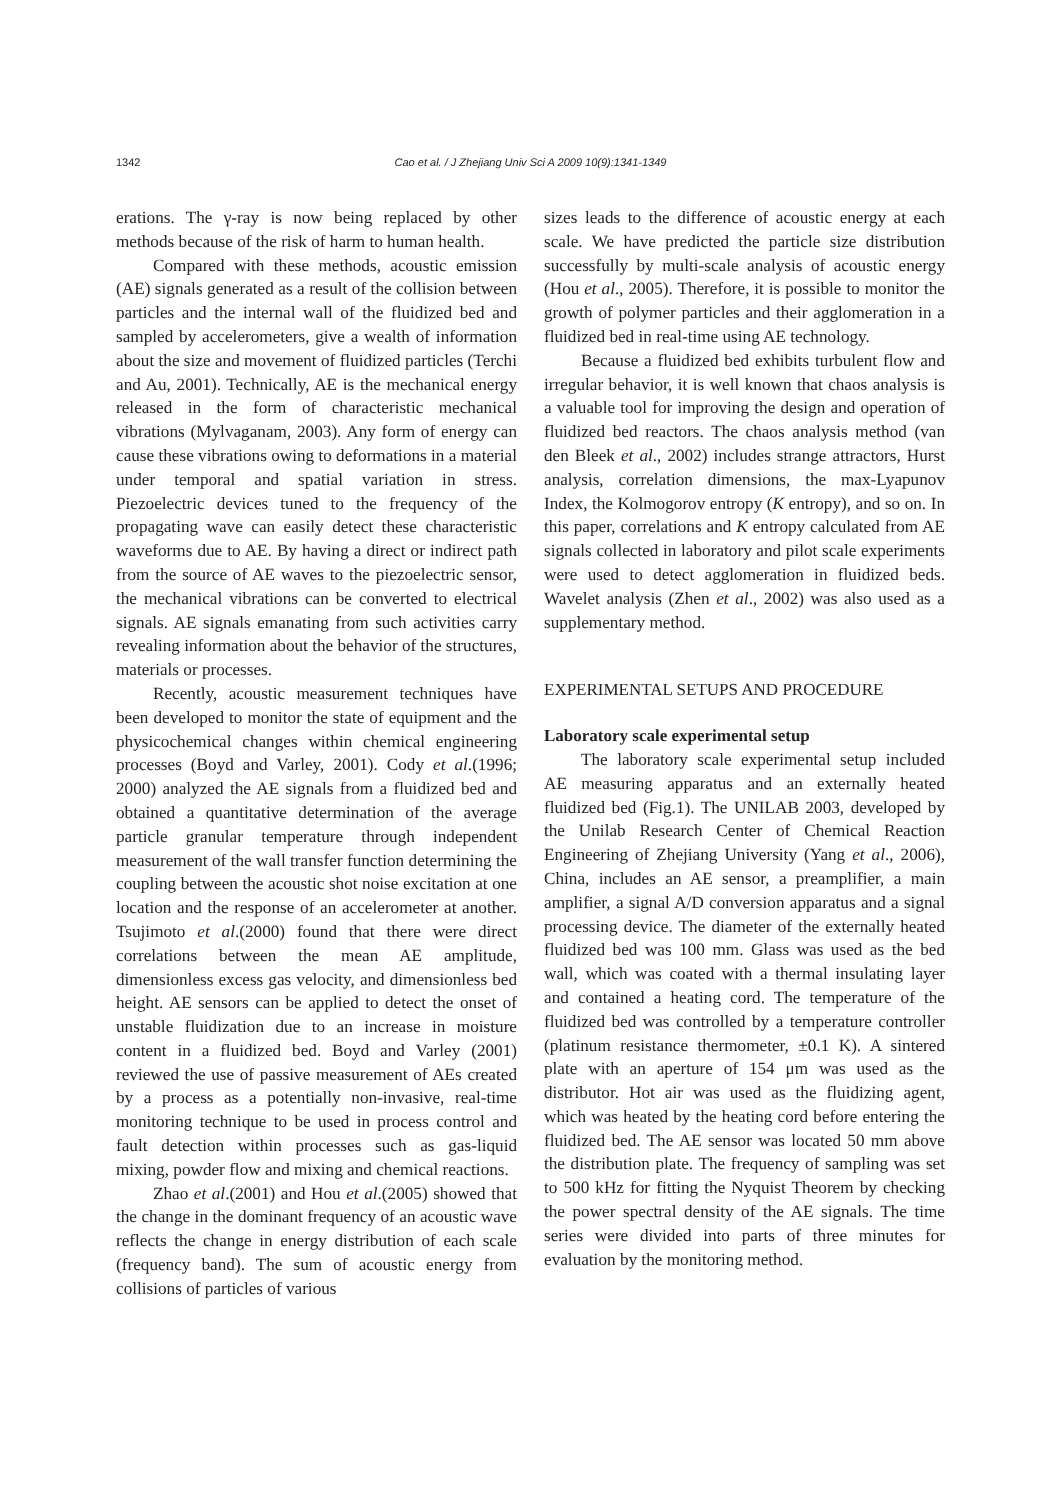1342 Cao et al. / J Zhejiang Univ Sci A 2009 10(9):1341-1349
erations. The γ-ray is now being replaced by other methods because of the risk of harm to human health.
Compared with these methods, acoustic emission (AE) signals generated as a result of the collision between particles and the internal wall of the fluidized bed and sampled by accelerometers, give a wealth of information about the size and movement of fluidized particles (Terchi and Au, 2001). Technically, AE is the mechanical energy released in the form of characteristic mechanical vibrations (Mylvaganam, 2003). Any form of energy can cause these vibrations owing to deformations in a material under temporal and spatial variation in stress. Piezoelectric devices tuned to the frequency of the propagating wave can easily detect these characteristic waveforms due to AE. By having a direct or indirect path from the source of AE waves to the piezoelectric sensor, the mechanical vibrations can be converted to electrical signals. AE signals emanating from such activities carry revealing information about the behavior of the structures, materials or processes.
Recently, acoustic measurement techniques have been developed to monitor the state of equipment and the physicochemical changes within chemical engineering processes (Boyd and Varley, 2001). Cody et al.(1996; 2000) analyzed the AE signals from a fluidized bed and obtained a quantitative determination of the average particle granular temperature through independent measurement of the wall transfer function determining the coupling between the acoustic shot noise excitation at one location and the response of an accelerometer at another. Tsujimoto et al.(2000) found that there were direct correlations between the mean AE amplitude, dimensionless excess gas velocity, and dimensionless bed height. AE sensors can be applied to detect the onset of unstable fluidization due to an increase in moisture content in a fluidized bed. Boyd and Varley (2001) reviewed the use of passive measurement of AEs created by a process as a potentially non-invasive, real-time monitoring technique to be used in process control and fault detection within processes such as gas-liquid mixing, powder flow and mixing and chemical reactions.
Zhao et al.(2001) and Hou et al.(2005) showed that the change in the dominant frequency of an acoustic wave reflects the change in energy distribution of each scale (frequency band). The sum of acoustic energy from collisions of particles of various
sizes leads to the difference of acoustic energy at each scale. We have predicted the particle size distribution successfully by multi-scale analysis of acoustic energy (Hou et al., 2005). Therefore, it is possible to monitor the growth of polymer particles and their agglomeration in a fluidized bed in real-time using AE technology.
Because a fluidized bed exhibits turbulent flow and irregular behavior, it is well known that chaos analysis is a valuable tool for improving the design and operation of fluidized bed reactors. The chaos analysis method (van den Bleek et al., 2002) includes strange attractors, Hurst analysis, correlation dimensions, the max-Lyapunov Index, the Kolmogorov entropy (K entropy), and so on. In this paper, correlations and K entropy calculated from AE signals collected in laboratory and pilot scale experiments were used to detect agglomeration in fluidized beds. Wavelet analysis (Zhen et al., 2002) was also used as a supplementary method.
EXPERIMENTAL SETUPS AND PROCEDURE
Laboratory scale experimental setup
The laboratory scale experimental setup included AE measuring apparatus and an externally heated fluidized bed (Fig.1). The UNILAB 2003, developed by the Unilab Research Center of Chemical Reaction Engineering of Zhejiang University (Yang et al., 2006), China, includes an AE sensor, a preamplifier, a main amplifier, a signal A/D conversion apparatus and a signal processing device. The diameter of the externally heated fluidized bed was 100 mm. Glass was used as the bed wall, which was coated with a thermal insulating layer and contained a heating cord. The temperature of the fluidized bed was controlled by a temperature controller (platinum resistance thermometer, ±0.1 K). A sintered plate with an aperture of 154 μm was used as the distributor. Hot air was used as the fluidizing agent, which was heated by the heating cord before entering the fluidized bed. The AE sensor was located 50 mm above the distribution plate. The frequency of sampling was set to 500 kHz for fitting the Nyquist Theorem by checking the power spectral density of the AE signals. The time series were divided into parts of three minutes for evaluation by the monitoring method.